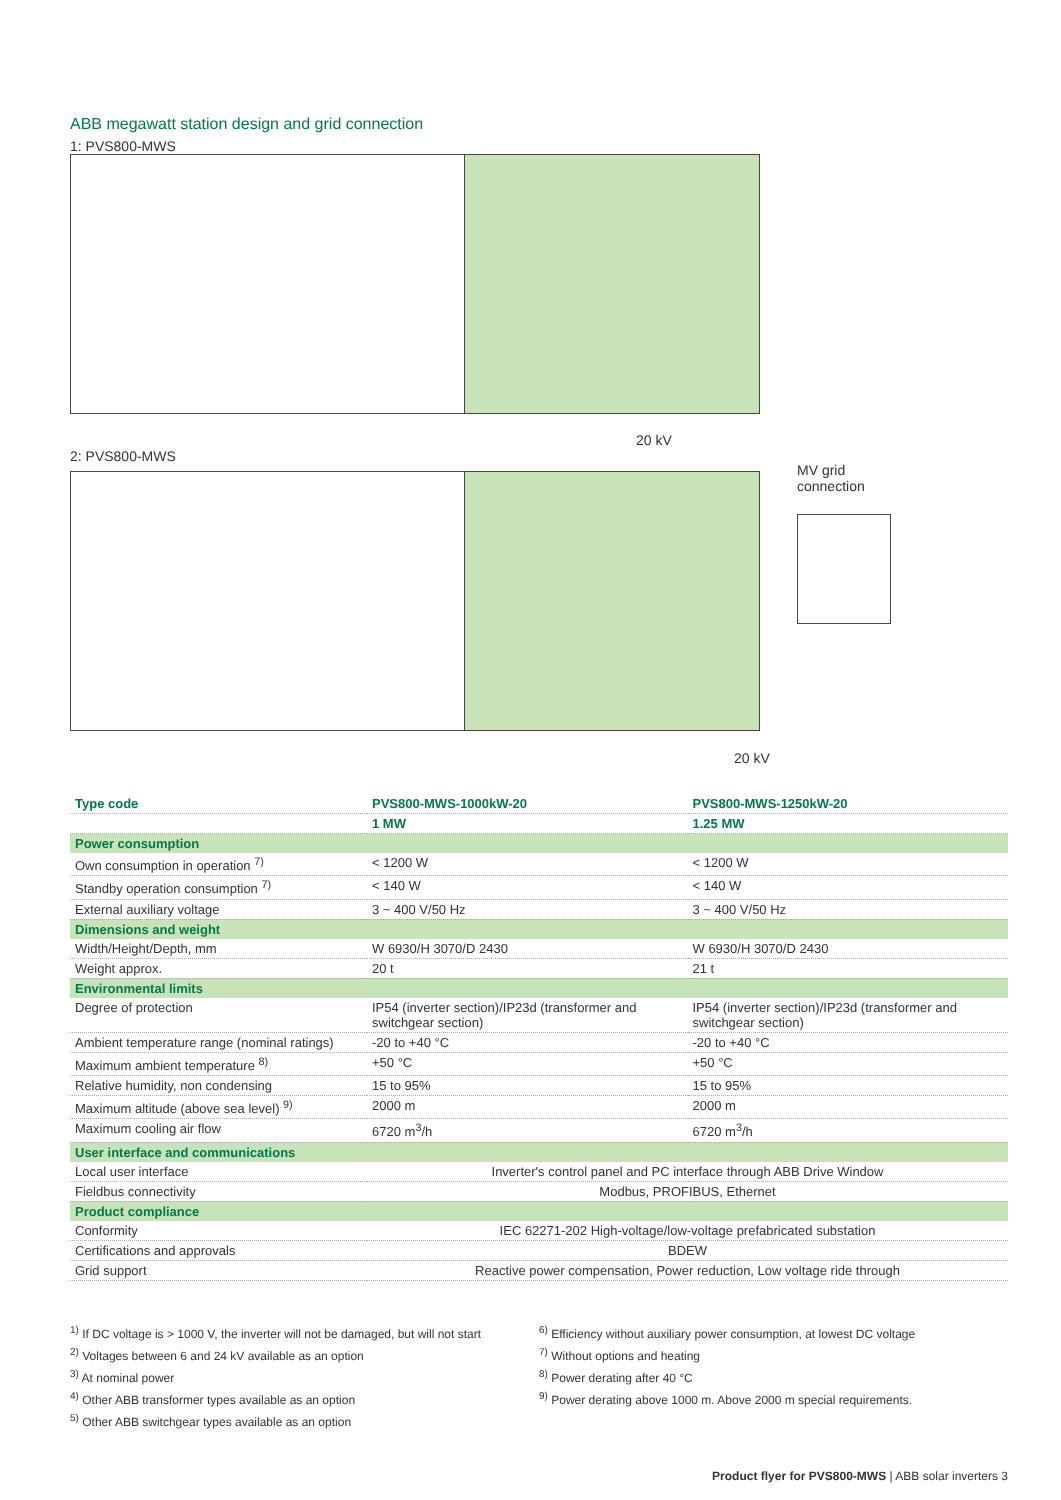ABB megawatt station design and grid connection
1: PVS800-MWS
20 kV
2: PVS800-MWS
MV grid
connection
20 kV
| Type code | PVS800-MWS-1000kW-20 | PVS800-MWS-1250kW-20 |
| --- | --- | --- |
| | 1 MW | 1.25 MW |
| Power consumption | | |
| Own consumption in operation <sup>7)</sup> | < 1200 W | < 1200 W |
| Standby operation consumption <sup>7)</sup> | < 140 W | < 140 W |
| External auxiliary voltage | 3 ~ 400 V/50 Hz | 3 ~ 400 V/50 Hz |
| Dimensions and weight | | |
| Width/Height/Depth, mm | W 6930/H 3070/D 2430 | W 6930/H 3070/D 2430 |
| Weight approx. | 20 t | 21 t |
| Environmental limits | | |
| Degree of protection | IP54 (inverter section)/IP23d (transformer and switchgear section) | IP54 (inverter section)/IP23d (transformer and switchgear section) |
| Ambient temperature range (nominal ratings) | -20 to +40 °C | -20 to +40 °C |
| Maximum ambient temperature <sup>8)</sup> | +50 °C | +50 °C |
| Relative humidity, non condensing | 15 to 95% | 15 to 95% |
| Maximum altitude (above sea level) <sup>9)</sup> | 2000 m | 2000 m |
| Maximum cooling air flow | 6720 m<sup>3</sup>/h | 6720 m<sup>3</sup>/h |
| User interface and communications | | |
| Local user interface | Inverter's control panel and PC interface through ABB Drive Window | |
| Fieldbus connectivity | Modbus, PROFIBUS, Ethernet | |
| Product compliance | | |
| Conformity | IEC 62271-202 High-voltage/low-voltage prefabricated substation | |
| Certifications and approvals | BDEW | |
| Grid support | Reactive power compensation, Power reduction, Low voltage ride through | |
<sup>1)</sup> If DC voltage is > 1000 V, the inverter will not be damaged, but will not start
<sup>2)</sup> Voltages between 6 and 24 kV available as an option
<sup>3)</sup> At nominal power
<sup>4)</sup> Other ABB transformer types available as an option
<sup>5)</sup> Other ABB switchgear types available as an option
<sup>6)</sup> Efficiency without auxiliary power consumption, at lowest DC voltage
<sup>7)</sup> Without options and heating
<sup>8)</sup> Power derating after 40 °C
<sup>9)</sup> Power derating above 1000 m. Above 2000 m special requirements.
Product flyer for PVS800-MWS | ABB solar inverters 3